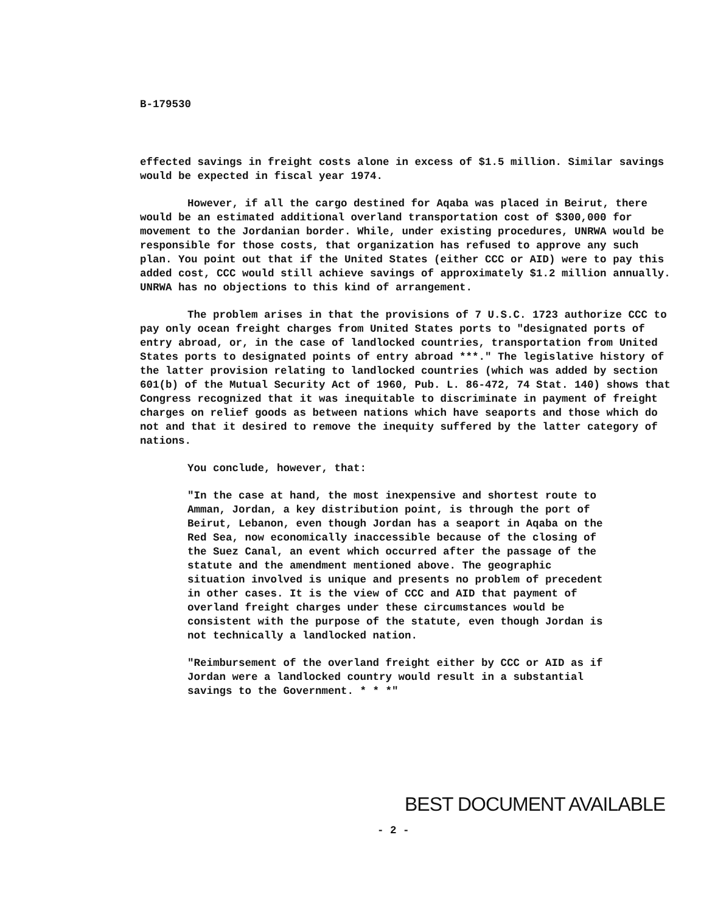B-179530
effected savings in freight costs alone in excess of $1.5 million. Similar savings would be expected in fiscal year 1974.
However, if all the cargo destined for Aqaba was placed in Beirut, there would be an estimated additional overland transportation cost of $300,000 for movement to the Jordanian border. While, under existing procedures, UNRWA would be responsible for those costs, that organization has refused to approve any such plan. You point out that if the United States (either CCC or AID) were to pay this added cost, CCC would still achieve savings of approximately $1.2 million annually. UNRWA has no objections to this kind of arrangement.
The problem arises in that the provisions of 7 U.S.C. 1723 authorize CCC to pay only ocean freight charges from United States ports to "designated ports of entry abroad, or, in the case of landlocked countries, transportation from United States ports to designated points of entry abroad ***." The legislative history of the latter provision relating to landlocked countries (which was added by section 601(b) of the Mutual Security Act of 1960, Pub. L. 86-472, 74 Stat. 140) shows that Congress recognized that it was inequitable to discriminate in payment of freight charges on relief goods as between nations which have seaports and those which do not and that it desired to remove the inequity suffered by the latter category of nations.
You conclude, however, that:
"In the case at hand, the most inexpensive and shortest route to Amman, Jordan, a key distribution point, is through the port of Beirut, Lebanon, even though Jordan has a seaport in Aqaba on the Red Sea, now economically inaccessible because of the closing of the Suez Canal, an event which occurred after the passage of the statute and the amendment mentioned above. The geographic situation involved is unique and presents no problem of precedent in other cases. It is the view of CCC and AID that payment of overland freight charges under these circumstances would be consistent with the purpose of the statute, even though Jordan is not technically a landlocked nation.
"Reimbursement of the overland freight either by CCC or AID as if Jordan were a landlocked country would result in a substantial savings to the Government. * * *"
BEST DOCUMENT AVAILABLE
- 2 -